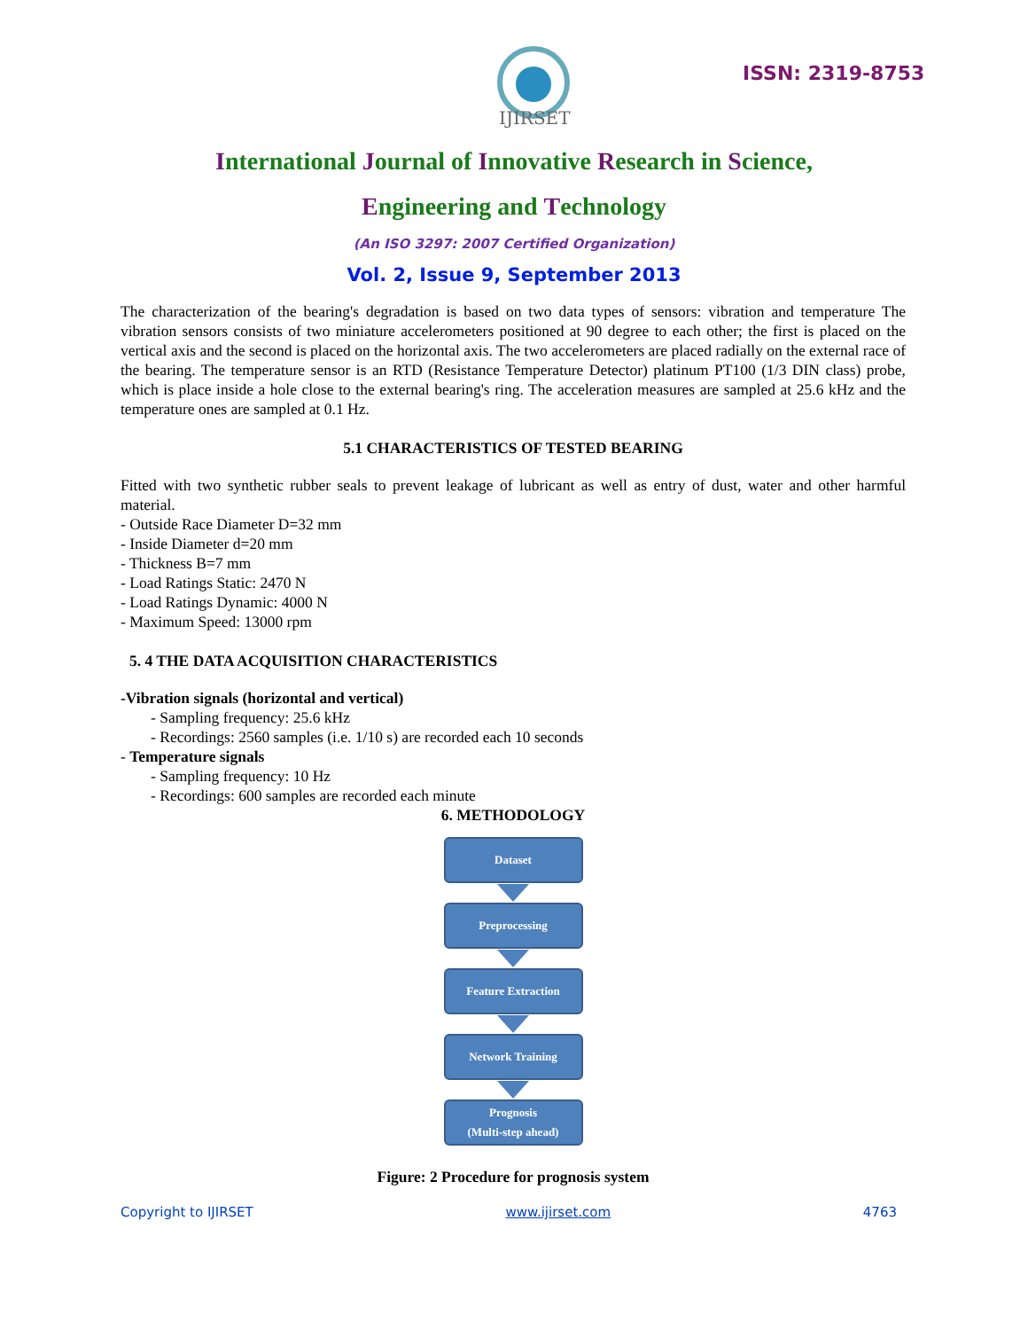IJIRSET
ISSN: 2319-8753
International Journal of Innovative Research in Science,
Engineering and Technology
(An ISO 3297: 2007 Certified Organization)
Vol. 2, Issue 9, September 2013
The characterization of the bearing's degradation is based on two data types of sensors: vibration and temperature The vibration sensors consists of two miniature accelerometers positioned at 90 degree to each other; the first is placed on the vertical axis and the second is placed on the horizontal axis. The two accelerometers are placed radially on the external race of the bearing. The temperature sensor is an RTD (Resistance Temperature Detector) platinum PT100 (1/3 DIN class) probe, which is place inside a hole close to the external bearing's ring. The acceleration measures are sampled at 25.6 kHz and the temperature ones are sampled at 0.1 Hz.
5.1 CHARACTERISTICS OF TESTED BEARING
Fitted with two synthetic rubber seals to prevent leakage of lubricant as well as entry of dust, water and other harmful material.
- Outside Race Diameter D=32 mm
- Inside Diameter d=20 mm
- Thickness B=7 mm
- Load Ratings Static: 2470 N
- Load Ratings Dynamic: 4000 N
- Maximum Speed: 13000 rpm
5. 4 THE DATA ACQUISITION CHARACTERISTICS
-Vibration signals (horizontal and vertical)
- Sampling frequency: 25.6 kHz
- Recordings: 2560 samples (i.e. 1/10 s) are recorded each 10 seconds
- Temperature signals
- Sampling frequency: 10 Hz
- Recordings: 600 samples are recorded each minute
6. METHODOLOGY
Dataset
Preprocessing
Feature Extraction
Network Training
Prognosis
(Multi-step ahead)
Figure: 2 Procedure for prognosis system
Copyright to IJIRSET www.ijirset.com 4763